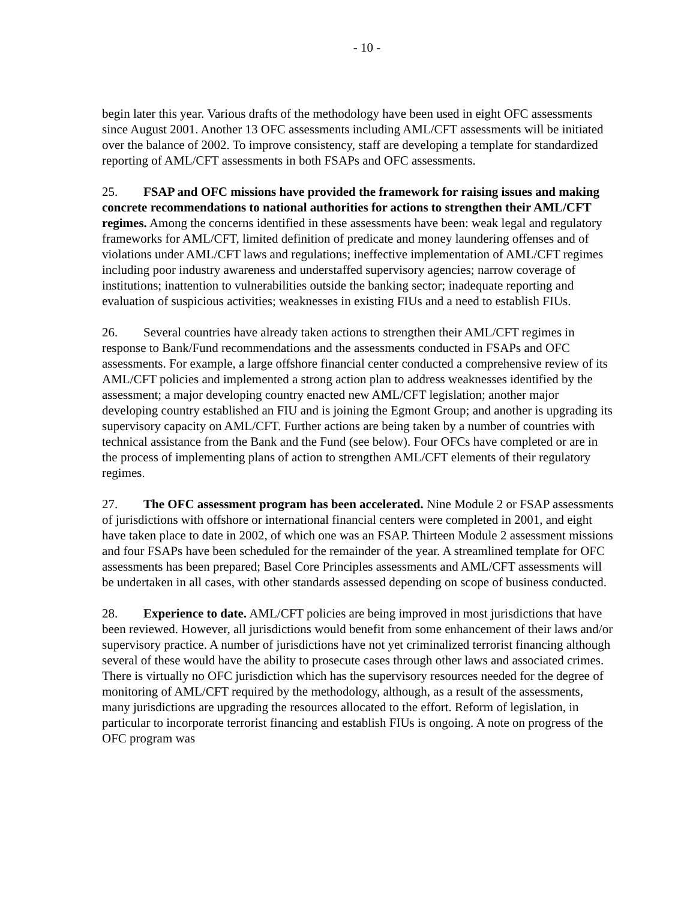- 10 -
begin later this year. Various drafts of the methodology have been used in eight OFC assessments since August 2001. Another 13 OFC assessments including AML/CFT assessments will be initiated over the balance of 2002. To improve consistency, staff are developing a template for standardized reporting of AML/CFT assessments in both FSAPs and OFC assessments.
25. FSAP and OFC missions have provided the framework for raising issues and making concrete recommendations to national authorities for actions to strengthen their AML/CFT regimes. Among the concerns identified in these assessments have been: weak legal and regulatory frameworks for AML/CFT, limited definition of predicate and money laundering offenses and of violations under AML/CFT laws and regulations; ineffective implementation of AML/CFT regimes including poor industry awareness and understaffed supervisory agencies; narrow coverage of institutions; inattention to vulnerabilities outside the banking sector; inadequate reporting and evaluation of suspicious activities; weaknesses in existing FIUs and a need to establish FIUs.
26. Several countries have already taken actions to strengthen their AML/CFT regimes in response to Bank/Fund recommendations and the assessments conducted in FSAPs and OFC assessments. For example, a large offshore financial center conducted a comprehensive review of its AML/CFT policies and implemented a strong action plan to address weaknesses identified by the assessment; a major developing country enacted new AML/CFT legislation; another major developing country established an FIU and is joining the Egmont Group; and another is upgrading its supervisory capacity on AML/CFT. Further actions are being taken by a number of countries with technical assistance from the Bank and the Fund (see below). Four OFCs have completed or are in the process of implementing plans of action to strengthen AML/CFT elements of their regulatory regimes.
27. The OFC assessment program has been accelerated. Nine Module 2 or FSAP assessments of jurisdictions with offshore or international financial centers were completed in 2001, and eight have taken place to date in 2002, of which one was an FSAP. Thirteen Module 2 assessment missions and four FSAPs have been scheduled for the remainder of the year. A streamlined template for OFC assessments has been prepared; Basel Core Principles assessments and AML/CFT assessments will be undertaken in all cases, with other standards assessed depending on scope of business conducted.
28. Experience to date. AML/CFT policies are being improved in most jurisdictions that have been reviewed. However, all jurisdictions would benefit from some enhancement of their laws and/or supervisory practice. A number of jurisdictions have not yet criminalized terrorist financing although several of these would have the ability to prosecute cases through other laws and associated crimes. There is virtually no OFC jurisdiction which has the supervisory resources needed for the degree of monitoring of AML/CFT required by the methodology, although, as a result of the assessments, many jurisdictions are upgrading the resources allocated to the effort. Reform of legislation, in particular to incorporate terrorist financing and establish FIUs is ongoing. A note on progress of the OFC program was